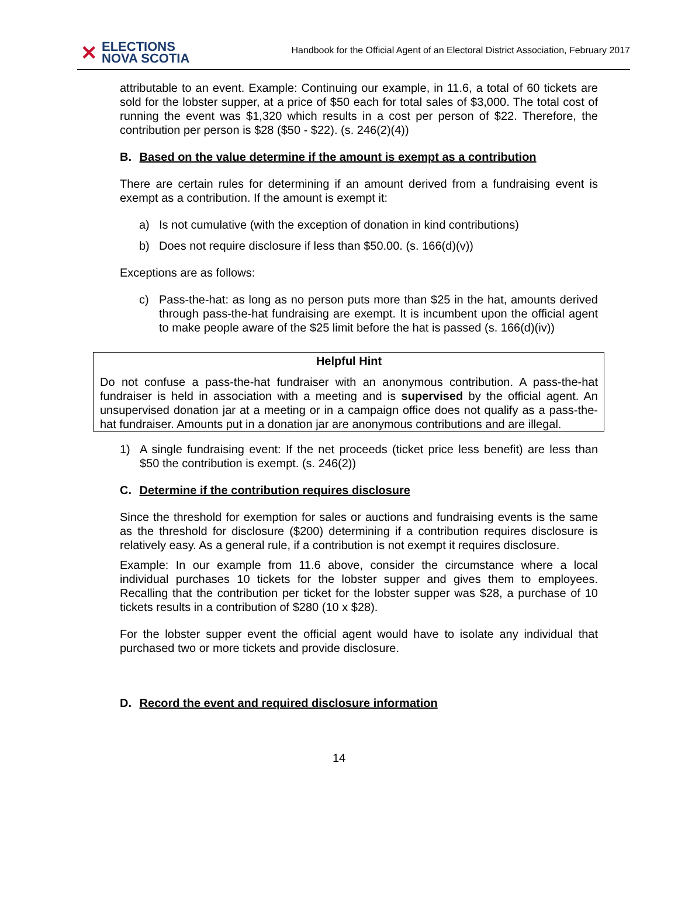✕
ELECTIONS
NOVA SCOTIA
Handbook for the Official Agent of an Electoral District Association, February 2017
attributable to an event. Example: Continuing our example, in 11.6, a total of 60 tickets are sold for the lobster supper, at a price of $50 each for total sales of $3,000. The total cost of running the event was $1,320 which results in a cost per person of $22. Therefore, the contribution per person is $28 ($50 - $22). (s. 246(2)(4))
B. Based on the value determine if the amount is exempt as a contribution
There are certain rules for determining if an amount derived from a fundraising event is exempt as a contribution. If the amount is exempt it:
a) Is not cumulative (with the exception of donation in kind contributions)
b) Does not require disclosure if less than $50.00. (s. 166(d)(v))
Exceptions are as follows:
c) Pass-the-hat: as long as no person puts more than $25 in the hat, amounts derived through pass-the-hat fundraising are exempt. It is incumbent upon the official agent to make people aware of the $25 limit before the hat is passed (s. 166(d)(iv))
Helpful Hint
Do not confuse a pass-the-hat fundraiser with an anonymous contribution. A pass-the-hat fundraiser is held in association with a meeting and is supervised by the official agent. An unsupervised donation jar at a meeting or in a campaign office does not qualify as a pass-the-hat fundraiser. Amounts put in a donation jar are anonymous contributions and are illegal.
1) A single fundraising event: If the net proceeds (ticket price less benefit) are less than $50 the contribution is exempt. (s. 246(2))
C. Determine if the contribution requires disclosure
Since the threshold for exemption for sales or auctions and fundraising events is the same as the threshold for disclosure ($200) determining if a contribution requires disclosure is relatively easy. As a general rule, if a contribution is not exempt it requires disclosure.
Example: In our example from 11.6 above, consider the circumstance where a local individual purchases 10 tickets for the lobster supper and gives them to employees. Recalling that the contribution per ticket for the lobster supper was $28, a purchase of 10 tickets results in a contribution of $280 (10 x $28).
For the lobster supper event the official agent would have to isolate any individual that purchased two or more tickets and provide disclosure.
D. Record the event and required disclosure information
14